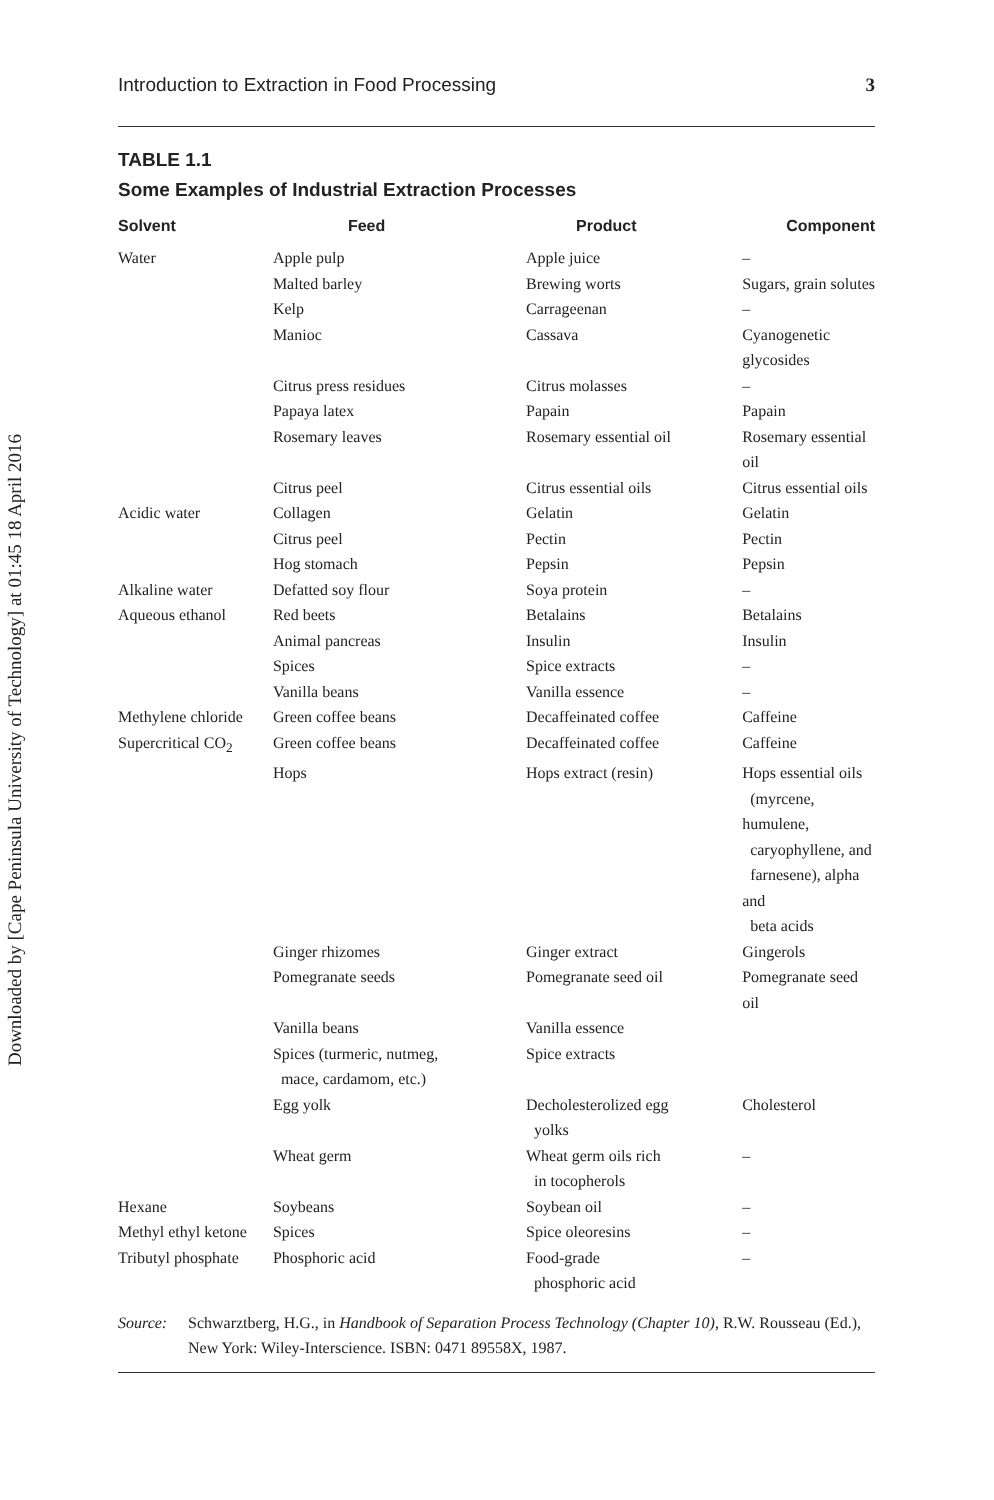Downloaded by [Cape Peninsula University of Technology] at 01:45 18 April 2016
Introduction to Extraction in Food Processing 3
TABLE 1.1
Some Examples of Industrial Extraction Processes
| Solvent | Feed | Product | Component |
| --- | --- | --- | --- |
| Water | Apple pulp | Apple juice | – |
| | Malted barley | Brewing worts | Sugars, grain solutes |
| | Kelp | Carrageenan | – |
| | Manioc | Cassava | Cyanogenetic glycosides |
| | Citrus press residues | Citrus molasses | – |
| | Papaya latex | Papain | Papain |
| | Rosemary leaves | Rosemary essential oil | Rosemary essential oil |
| | Citrus peel | Citrus essential oils | Citrus essential oils |
| Acidic water | Collagen | Gelatin | Gelatin |
| | Citrus peel | Pectin | Pectin |
| | Hog stomach | Pepsin | Pepsin |
| Alkaline water | Defatted soy flour | Soya protein | – |
| Aqueous ethanol | Red beets | Betalains | Betalains |
| | Animal pancreas | Insulin | Insulin |
| | Spices | Spice extracts | – |
| | Vanilla beans | Vanilla essence | – |
| Methylene chloride | Green coffee beans | Decaffeinated coffee | Caffeine |
| Supercritical CO<sub>2</sub> | Green coffee beans | Decaffeinated coffee | Caffeine |
| | Hops | Hops extract (resin) | Hops essential oils (myrcene, humulene, caryophyllene, and farnesene), alpha and beta acids |
| | Ginger rhizomes | Ginger extract | Gingerols |
| | Pomegranate seeds | Pomegranate seed oil | Pomegranate seed oil |
| | Vanilla beans | Vanilla essence | |
| | Spices (turmeric, nutmeg, mace, cardamom, etc.) | Spice extracts | |
| | Egg yolk | Decholesterolized egg yolks | Cholesterol |
| | Wheat germ | Wheat germ oils rich in tocopherols | – |
| Hexane | Soybeans | Soybean oil | – |
| Methyl ethyl ketone | Spices | Spice oleoresins | – |
| Tributyl phosphate | Phosphoric acid | Food-grade phosphoric acid | – |
Source: Schwarztberg, H.G., in Handbook of Separation Process Technology (Chapter 10), R.W. Rousseau (Ed.), New York: Wiley-Interscience. ISBN: 0471 89558X, 1987.